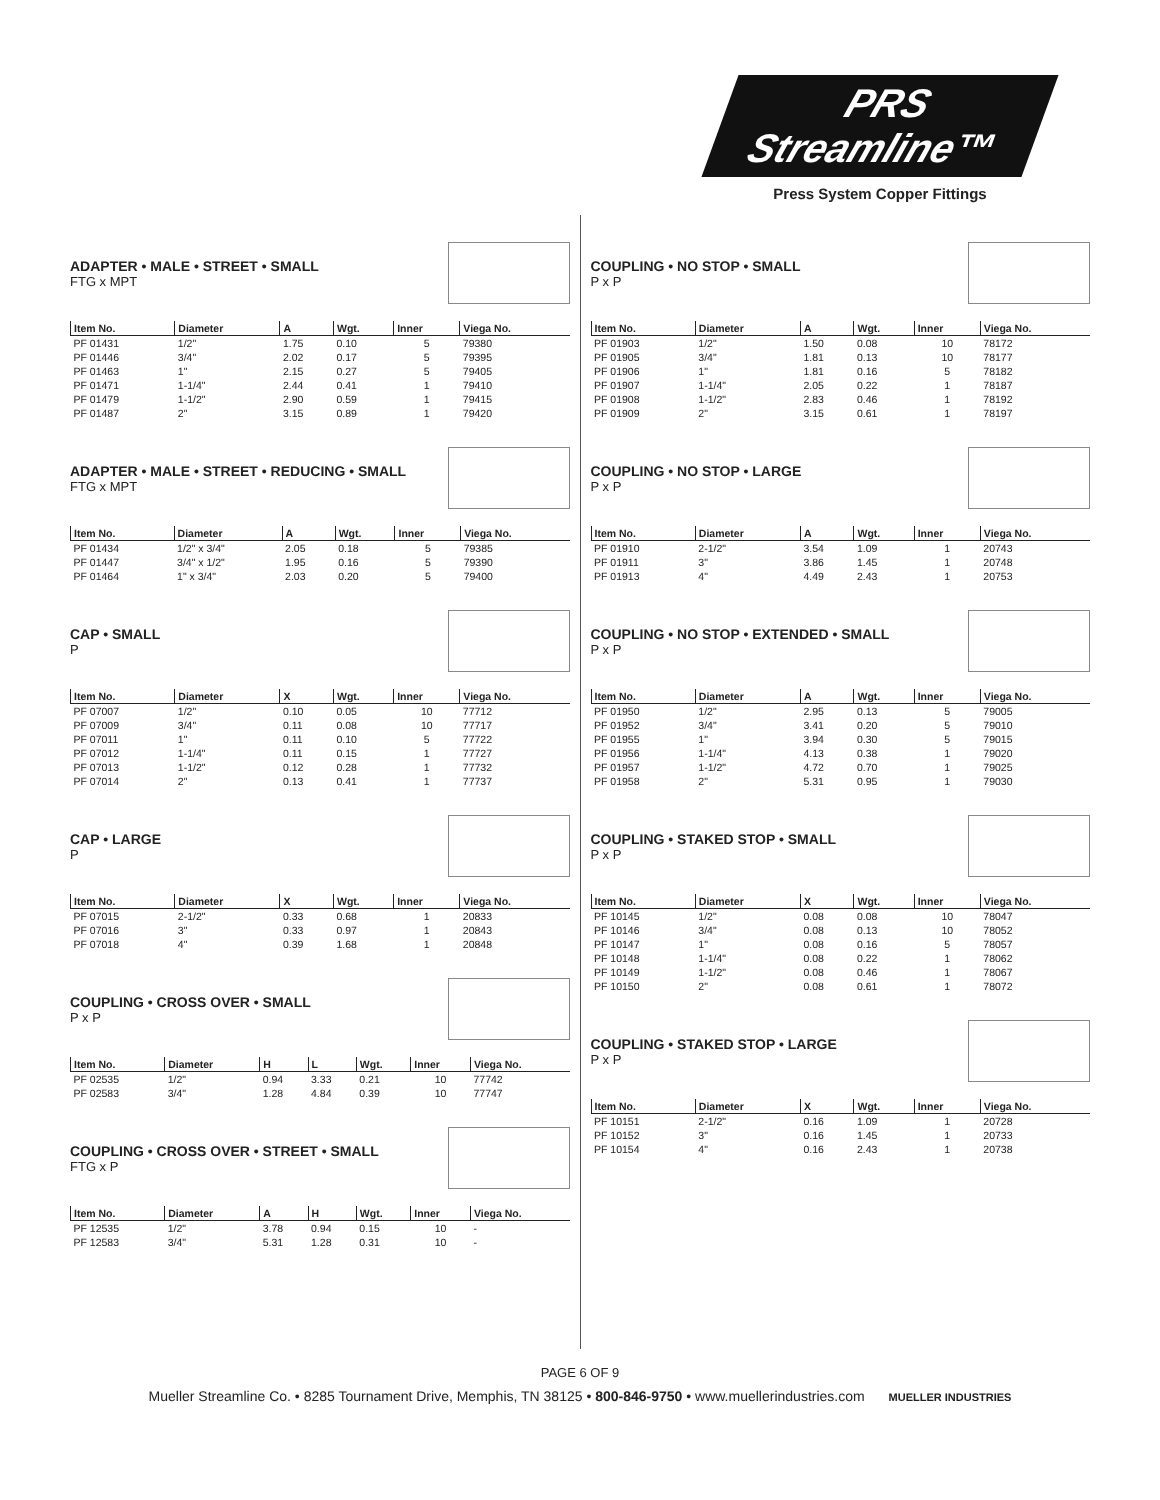PRS Streamline™
Press System Copper Fittings
ADAPTER • MALE • STREET • SMALL
FTG x MPT
| Item No. | Diameter | A | Wgt. | Inner | Viega No. |
| --- | --- | --- | --- | --- | --- |
| PF 01431 | 1/2" | 1.75 | 0.10 | 5 | 79380 |
| PF 01446 | 3/4" | 2.02 | 0.17 | 5 | 79395 |
| PF 01463 | 1" | 2.15 | 0.27 | 5 | 79405 |
| PF 01471 | 1-1/4" | 2.44 | 0.41 | 1 | 79410 |
| PF 01479 | 1-1/2" | 2.90 | 0.59 | 1 | 79415 |
| PF 01487 | 2" | 3.15 | 0.89 | 1 | 79420 |
ADAPTER • MALE • STREET • REDUCING • SMALL
FTG x MPT
| Item No. | Diameter | A | Wgt. | Inner | Viega No. |
| --- | --- | --- | --- | --- | --- |
| PF 01434 | 1/2" x 3/4" | 2.05 | 0.18 | 5 | 79385 |
| PF 01447 | 3/4" x 1/2" | 1.95 | 0.16 | 5 | 79390 |
| PF 01464 | 1" x 3/4" | 2.03 | 0.20 | 5 | 79400 |
CAP • SMALL
P
| Item No. | Diameter | X | Wgt. | Inner | Viega No. |
| --- | --- | --- | --- | --- | --- |
| PF 07007 | 1/2" | 0.10 | 0.05 | 10 | 77712 |
| PF 07009 | 3/4" | 0.11 | 0.08 | 10 | 77717 |
| PF 07011 | 1" | 0.11 | 0.10 | 5 | 77722 |
| PF 07012 | 1-1/4" | 0.11 | 0.15 | 1 | 77727 |
| PF 07013 | 1-1/2" | 0.12 | 0.28 | 1 | 77732 |
| PF 07014 | 2" | 0.13 | 0.41 | 1 | 77737 |
CAP • LARGE
P
| Item No. | Diameter | X | Wgt. | Inner | Viega No. |
| --- | --- | --- | --- | --- | --- |
| PF 07015 | 2-1/2" | 0.33 | 0.68 | 1 | 20833 |
| PF 07016 | 3" | 0.33 | 0.97 | 1 | 20843 |
| PF 07018 | 4" | 0.39 | 1.68 | 1 | 20848 |
COUPLING • CROSS OVER • SMALL
P x P
| Item No. | Diameter | H | L | Wgt. | Inner | Viega No. |
| --- | --- | --- | --- | --- | --- | --- |
| PF 02535 | 1/2" | 0.94 | 3.33 | 0.21 | 10 | 77742 |
| PF 02583 | 3/4" | 1.28 | 4.84 | 0.39 | 10 | 77747 |
COUPLING • CROSS OVER • STREET • SMALL
FTG x P
| Item No. | Diameter | A | H | Wgt. | Inner | Viega No. |
| --- | --- | --- | --- | --- | --- | --- |
| PF 12535 | 1/2" | 3.78 | 0.94 | 0.15 | 10 | - |
| PF 12583 | 3/4" | 5.31 | 1.28 | 0.31 | 10 | - |
COUPLING • NO STOP • SMALL
P x P
| Item No. | Diameter | A | Wgt. | Inner | Viega No. |
| --- | --- | --- | --- | --- | --- |
| PF 01903 | 1/2" | 1.50 | 0.08 | 10 | 78172 |
| PF 01905 | 3/4" | 1.81 | 0.13 | 10 | 78177 |
| PF 01906 | 1" | 1.81 | 0.16 | 5 | 78182 |
| PF 01907 | 1-1/4" | 2.05 | 0.22 | 1 | 78187 |
| PF 01908 | 1-1/2" | 2.83 | 0.46 | 1 | 78192 |
| PF 01909 | 2" | 3.15 | 0.61 | 1 | 78197 |
COUPLING • NO STOP • LARGE
P x P
| Item No. | Diameter | A | Wgt. | Inner | Viega No. |
| --- | --- | --- | --- | --- | --- |
| PF 01910 | 2-1/2" | 3.54 | 1.09 | 1 | 20743 |
| PF 01911 | 3" | 3.86 | 1.45 | 1 | 20748 |
| PF 01913 | 4" | 4.49 | 2.43 | 1 | 20753 |
COUPLING • NO STOP • EXTENDED • SMALL
P x P
| Item No. | Diameter | A | Wgt. | Inner | Viega No. |
| --- | --- | --- | --- | --- | --- |
| PF 01950 | 1/2" | 2.95 | 0.13 | 5 | 79005 |
| PF 01952 | 3/4" | 3.41 | 0.20 | 5 | 79010 |
| PF 01955 | 1" | 3.94 | 0.30 | 5 | 79015 |
| PF 01956 | 1-1/4" | 4.13 | 0.38 | 1 | 79020 |
| PF 01957 | 1-1/2" | 4.72 | 0.70 | 1 | 79025 |
| PF 01958 | 2" | 5.31 | 0.95 | 1 | 79030 |
COUPLING • STAKED STOP • SMALL
P x P
| Item No. | Diameter | X | Wgt. | Inner | Viega No. |
| --- | --- | --- | --- | --- | --- |
| PF 10145 | 1/2" | 0.08 | 0.08 | 10 | 78047 |
| PF 10146 | 3/4" | 0.08 | 0.13 | 10 | 78052 |
| PF 10147 | 1" | 0.08 | 0.16 | 5 | 78057 |
| PF 10148 | 1-1/4" | 0.08 | 0.22 | 1 | 78062 |
| PF 10149 | 1-1/2" | 0.08 | 0.46 | 1 | 78067 |
| PF 10150 | 2" | 0.08 | 0.61 | 1 | 78072 |
COUPLING • STAKED STOP • LARGE
P x P
| Item No. | Diameter | X | Wgt. | Inner | Viega No. |
| --- | --- | --- | --- | --- | --- |
| PF 10151 | 2-1/2" | 0.16 | 1.09 | 1 | 20728 |
| PF 10152 | 3" | 0.16 | 1.45 | 1 | 20733 |
| PF 10154 | 4" | 0.16 | 2.43 | 1 | 20738 |
PAGE 6 OF 9
Mueller Streamline Co. • 8285 Tournament Drive, Memphis, TN 38125 • 800-846-9750 • www.muellerindustries.com MUELLER INDUSTRIES